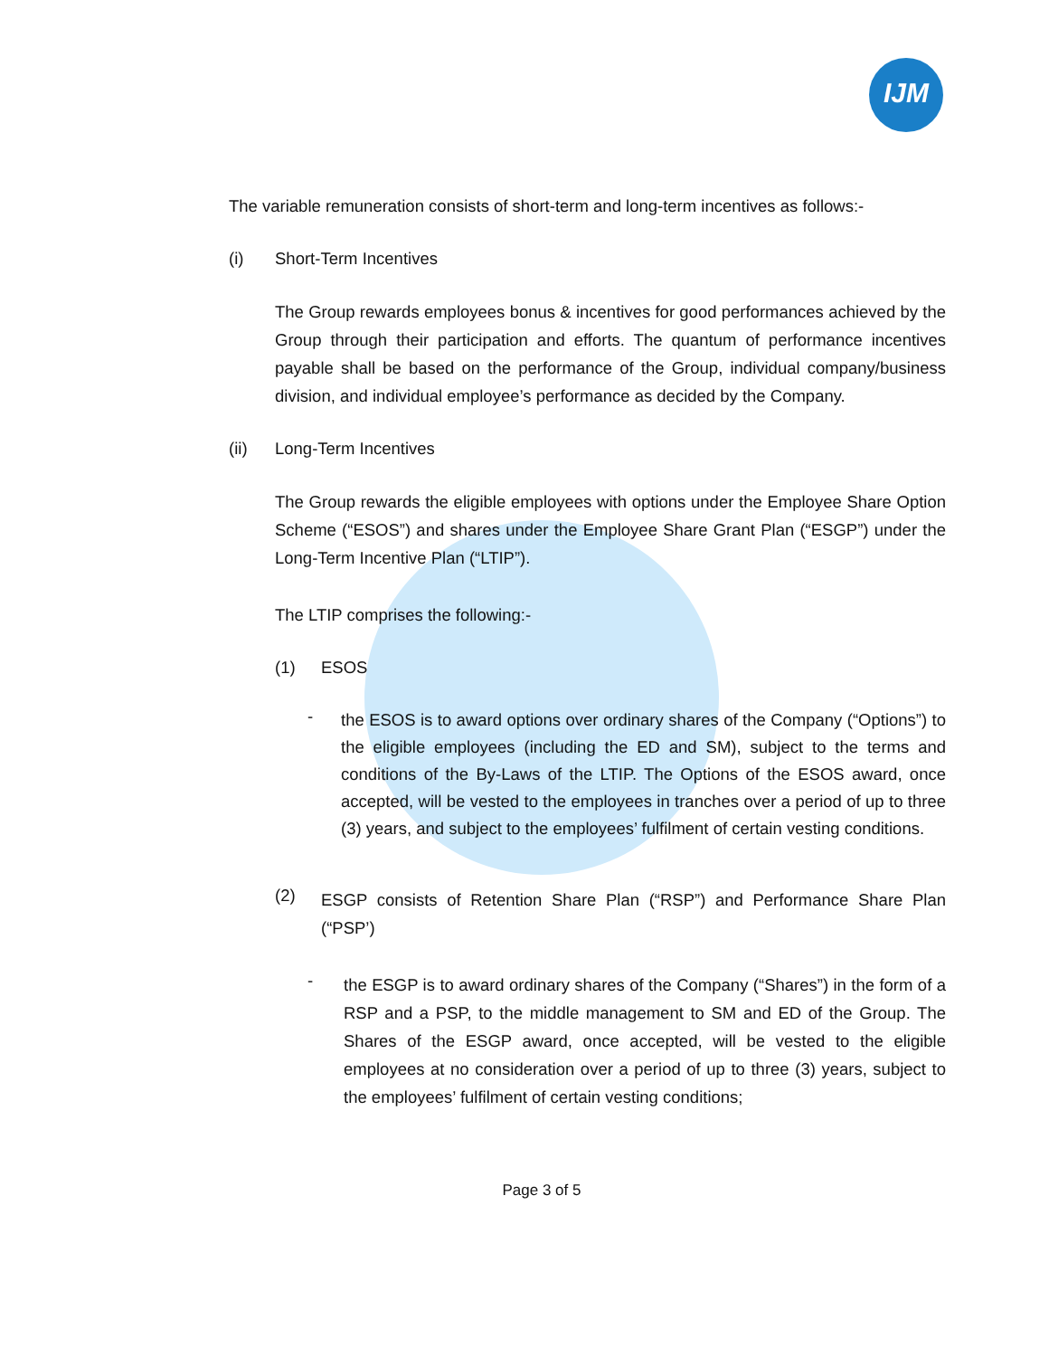IJM
The variable remuneration consists of short-term and long-term incentives as follows:-
(i) Short-Term Incentives
The Group rewards employees bonus & incentives for good performances achieved by the Group through their participation and efforts. The quantum of performance incentives payable shall be based on the performance of the Group, individual company/business division, and individual employee’s performance as decided by the Company.
(ii) Long-Term Incentives
The Group rewards the eligible employees with options under the Employee Share Option Scheme (“ESOS”) and shares under the Employee Share Grant Plan (“ESGP”) under the Long-Term Incentive Plan (“LTIP”).
The LTIP comprises the following:-
(1) ESOS
-
the ESOS is to award options over ordinary shares of the Company (“Options”) to the eligible employees (including the ED and SM), subject to the terms and conditions of the By-Laws of the LTIP. The Options of the ESOS award, once accepted, will be vested to the employees in tranches over a period of up to three (3) years, and subject to the employees’ fulfilment of certain vesting conditions.
(2)
ESGP consists of Retention Share Plan (“RSP”) and Performance Share Plan (“PSP’)
-
the ESGP is to award ordinary shares of the Company (“Shares”) in the form of a RSP and a PSP, to the middle management to SM and ED of the Group. The Shares of the ESGP award, once accepted, will be vested to the eligible employees at no consideration over a period of up to three (3) years, subject to the employees’ fulfilment of certain vesting conditions;
Page 3 of 5